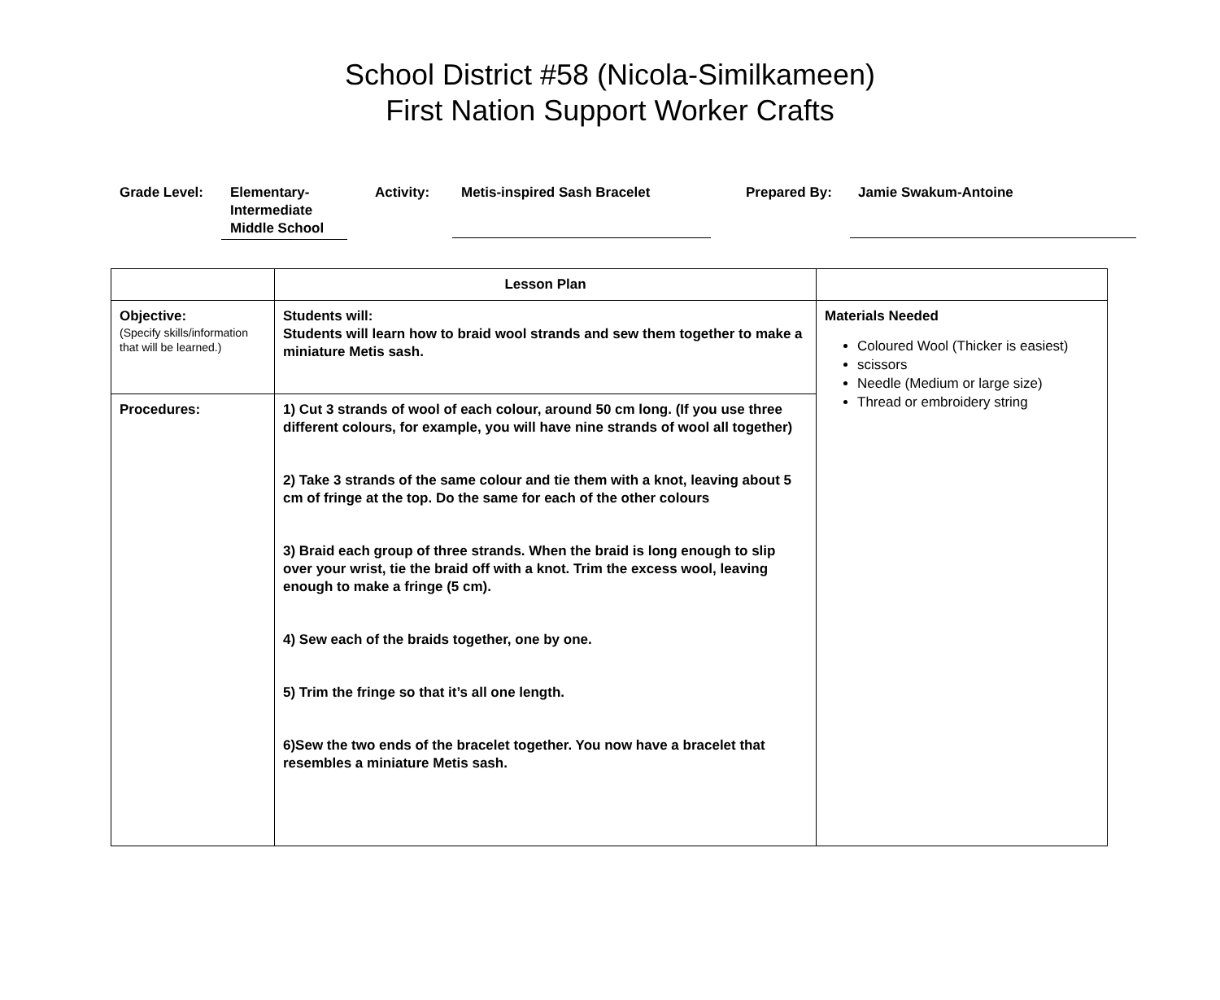School District #58 (Nicola-Similkameen)
First Nation Support Worker Crafts
Grade Level: Elementary-
Intermediate
Middle School
Activity:
Metis-inspired Sash Bracelet
Prepared By:
Jamie Swakum-Antoine
| | Lesson Plan | |
| Objective: (Specify skills/information that will be learned.) | Students will: Students will learn how to braid wool strands and sew them together to make a miniature Metis sash. | Materials Needed Coloured Wool (Thicker is easiest) scissors Needle (Medium or large size) Thread or embroidery string |
| Procedures: | 1) Cut 3 strands of wool of each colour, around 50 cm long. (If you use three different colours, for example, you will have nine strands of wool all together) 2) Take 3 strands of the same colour and tie them with a knot, leaving about 5 cm of fringe at the top. Do the same for each of the other colours 3) Braid each group of three strands. When the braid is long enough to slip over your wrist, tie the braid off with a knot. Trim the excess wool, leaving enough to make a fringe (5 cm). 4) Sew each of the braids together, one by one. 5) Trim the fringe so that it’s all one length. 6)Sew the two ends of the bracelet together. You now have a bracelet that resembles a miniature Metis sash. | |